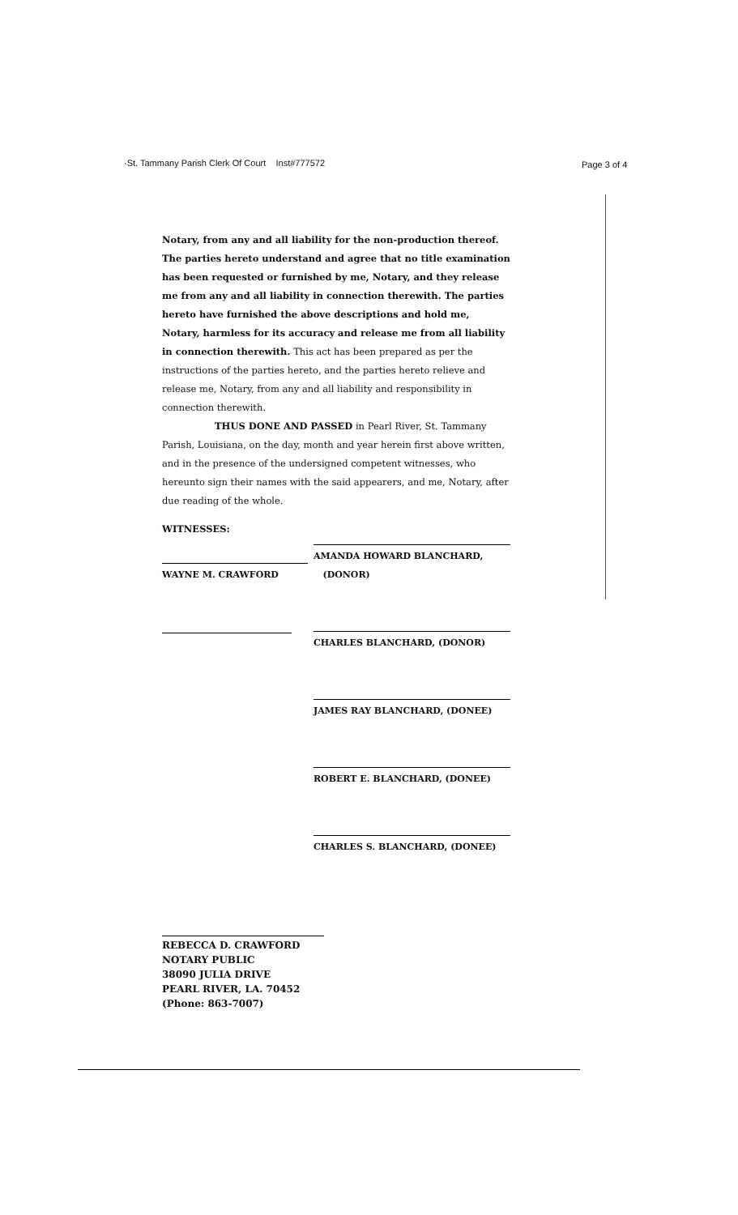·St. Tammany Parish Clerk Of Court Inst#777572 Page 3 of 4
Notary, from any and all liability for the non-production thereof. The parties hereto understand and agree that no title examination has been requested or furnished by me, Notary, and they release me from any and all liability in connection therewith. The parties hereto have furnished the above descriptions and hold me, Notary, harmless for its accuracy and release me from all liability in connection therewith. This act has been prepared as per the instructions of the parties hereto, and the parties hereto relieve and release me, Notary, from any and all liability and responsibility in connection therewith.
THUS DONE AND PASSED in Pearl River, St. Tammany Parish, Louisiana, on the day, month and year herein first above written, and in the presence of the undersigned competent witnesses, who hereunto sign their names with the said appearers, and me, Notary, after due reading of the whole.
WITNESSES:
WAYNE M. CRAWFORD
AMANDA HOWARD BLANCHARD,
(DONOR)
CHARLES BLANCHARD, (DONOR)
JAMES RAY BLANCHARD, (DONEE)
ROBERT E. BLANCHARD, (DONEE)
CHARLES S. BLANCHARD, (DONEE)
REBECCA D. CRAWFORD
NOTARY PUBLIC
38090 JULIA DRIVE
PEARL RIVER, LA. 70452
(Phone: 863-7007)